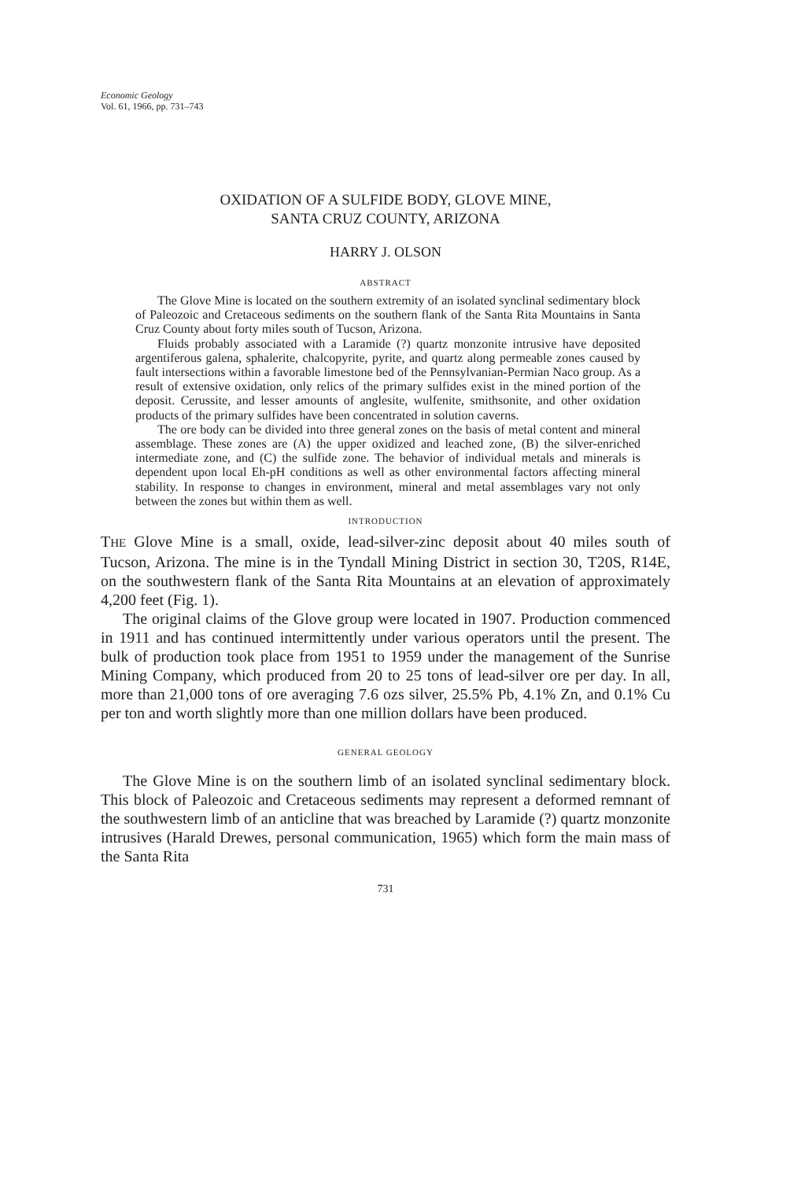Economic Geology
Vol. 61, 1966, pp. 731–743
OXIDATION OF A SULFIDE BODY, GLOVE MINE,
SANTA CRUZ COUNTY, ARIZONA
HARRY J. OLSON
ABSTRACT
The Glove Mine is located on the southern extremity of an isolated synclinal sedimentary block of Paleozoic and Cretaceous sediments on the southern flank of the Santa Rita Mountains in Santa Cruz County about forty miles south of Tucson, Arizona.
Fluids probably associated with a Laramide (?) quartz monzonite intrusive have deposited argentiferous galena, sphalerite, chalcopyrite, pyrite, and quartz along permeable zones caused by fault intersections within a favorable limestone bed of the Pennsylvanian-Permian Naco group. As a result of extensive oxidation, only relics of the primary sulfides exist in the mined portion of the deposit. Cerussite, and lesser amounts of anglesite, wulfenite, smithsonite, and other oxidation products of the primary sulfides have been concentrated in solution caverns.
The ore body can be divided into three general zones on the basis of metal content and mineral assemblage. These zones are (A) the upper oxidized and leached zone, (B) the silver-enriched intermediate zone, and (C) the sulfide zone. The behavior of individual metals and minerals is dependent upon local Eh-pH conditions as well as other environmental factors affecting mineral stability. In response to changes in environment, mineral and metal assemblages vary not only between the zones but within them as well.
INTRODUCTION
THE Glove Mine is a small, oxide, lead-silver-zinc deposit about 40 miles south of Tucson, Arizona. The mine is in the Tyndall Mining District in section 30, T20S, R14E, on the southwestern flank of the Santa Rita Mountains at an elevation of approximately 4,200 feet (Fig. 1).
The original claims of the Glove group were located in 1907. Production commenced in 1911 and has continued intermittently under various operators until the present. The bulk of production took place from 1951 to 1959 under the management of the Sunrise Mining Company, which produced from 20 to 25 tons of lead-silver ore per day. In all, more than 21,000 tons of ore averaging 7.6 ozs silver, 25.5% Pb, 4.1% Zn, and 0.1% Cu per ton and worth slightly more than one million dollars have been produced.
GENERAL GEOLOGY
The Glove Mine is on the southern limb of an isolated synclinal sedimentary block. This block of Paleozoic and Cretaceous sediments may represent a deformed remnant of the southwestern limb of an anticline that was breached by Laramide (?) quartz monzonite intrusives (Harald Drewes, personal communication, 1965) which form the main mass of the Santa Rita
731